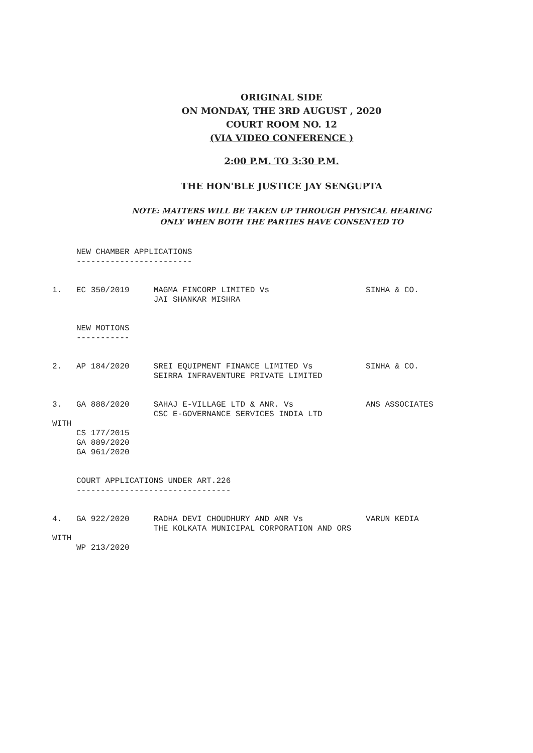ORIGINAL SIDE
ON MONDAY, THE 3RD AUGUST , 2020
COURT ROOM NO. 12
(VIA VIDEO CONFERENCE )
2:00 P.M. TO 3:30 P.M.
THE HON'BLE JUSTICE JAY SENGUPTA
NOTE: MATTERS WILL BE TAKEN UP THROUGH PHYSICAL HEARING
ONLY WHEN BOTH THE PARTIES HAVE CONSENTED TO
     NEW CHAMBER APPLICATIONS
     ------------------------


1.   EC 350/2019     MAGMA FINCORP LIMITED Vs                    SINHA & CO.
                     JAI SHANKAR MISHRA


     NEW MOTIONS
     -----------


2.   AP 184/2020     SREI EQUIPMENT FINANCE LIMITED Vs           SINHA & CO.
                     SEIRRA INFRAVENTURE PRIVATE LIMITED


3.   GA 888/2020     SAHAJ E-VILLAGE LTD & ANR. Vs               ANS ASSOCIATES
                     CSC E-GOVERNANCE SERVICES INDIA LTD
WITH
     CS 177/2015
     GA 889/2020
     GA 961/2020


     COURT APPLICATIONS UNDER ART.226
     --------------------------------


4.   GA 922/2020     RADHA DEVI CHOUDHURY AND ANR Vs             VARUN KEDIA
                     THE KOLKATA MUNICIPAL CORPORATION AND ORS
WITH
     WP 213/2020